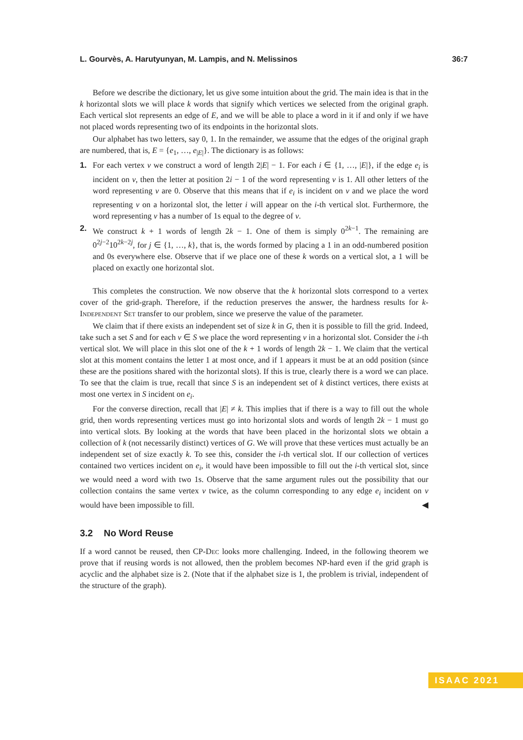L. Gourvès, A. Harutyunyan, M. Lampis, and N. Melissinos 36:7
Before we describe the dictionary, let us give some intuition about the grid. The main idea is that in the k horizontal slots we will place k words that signify which vertices we selected from the original graph. Each vertical slot represents an edge of E, and we will be able to place a word in it if and only if we have not placed words representing two of its endpoints in the horizontal slots.
Our alphabet has two letters, say 0, 1. In the remainder, we assume that the edges of the original graph are numbered, that is, E = {e<sub>1</sub>, …, e<sub>|E|</sub>}. The dictionary is as follows:
1. For each vertex v we construct a word of length 2|E| − 1. For each i ∈ {1, …, |E|}, if the edge e<sub>i</sub> is incident on v, then the letter at position 2i − 1 of the word representing v is 1. All other letters of the word representing v are 0. Observe that this means that if e<sub>i</sub> is incident on v and we place the word representing v on a horizontal slot, the letter i will appear on the i-th vertical slot. Furthermore, the word representing v has a number of 1s equal to the degree of v.
2. We construct k + 1 words of length 2k − 1. One of them is simply 0<sup>2k−1</sup>. The remaining are 0<sup>2j−2</sup>10<sup>2k−2j</sup>, for j ∈ {1, …, k}, that is, the words formed by placing a 1 in an odd-numbered position and 0s everywhere else. Observe that if we place one of these k words on a vertical slot, a 1 will be placed on exactly one horizontal slot.
This completes the construction. We now observe that the k horizontal slots correspond to a vertex cover of the grid-graph. Therefore, if the reduction preserves the answer, the hardness results for k-Independent Set transfer to our problem, since we preserve the value of the parameter.
We claim that if there exists an independent set of size k in G, then it is possible to fill the grid. Indeed, take such a set S and for each v ∈ S we place the word representing v in a horizontal slot. Consider the i-th vertical slot. We will place in this slot one of the k + 1 words of length 2k − 1. We claim that the vertical slot at this moment contains the letter 1 at most once, and if 1 appears it must be at an odd position (since these are the positions shared with the horizontal slots). If this is true, clearly there is a word we can place. To see that the claim is true, recall that since S is an independent set of k distinct vertices, there exists at most one vertex in S incident on e<sub>i</sub>.
For the converse direction, recall that |E| ≠ k. This implies that if there is a way to fill out the whole grid, then words representing vertices must go into horizontal slots and words of length 2k − 1 must go into vertical slots. By looking at the words that have been placed in the horizontal slots we obtain a collection of k (not necessarily distinct) vertices of G. We will prove that these vertices must actually be an independent set of size exactly k. To see this, consider the i-th vertical slot. If our collection of vertices contained two vertices incident on e<sub>i</sub>, it would have been impossible to fill out the i-th vertical slot, since we would need a word with two 1s. Observe that the same argument rules out the possibility that our collection contains the same vertex v twice, as the column corresponding to any edge e<sub>i</sub> incident on v would have been impossible to fill. ◀
3.2 No Word Reuse
If a word cannot be reused, then CP-Dec looks more challenging. Indeed, in the following theorem we prove that if reusing words is not allowed, then the problem becomes NP-hard even if the grid graph is acyclic and the alphabet size is 2. (Note that if the alphabet size is 1, the problem is trivial, independent of the structure of the graph).
ISAAC 2021